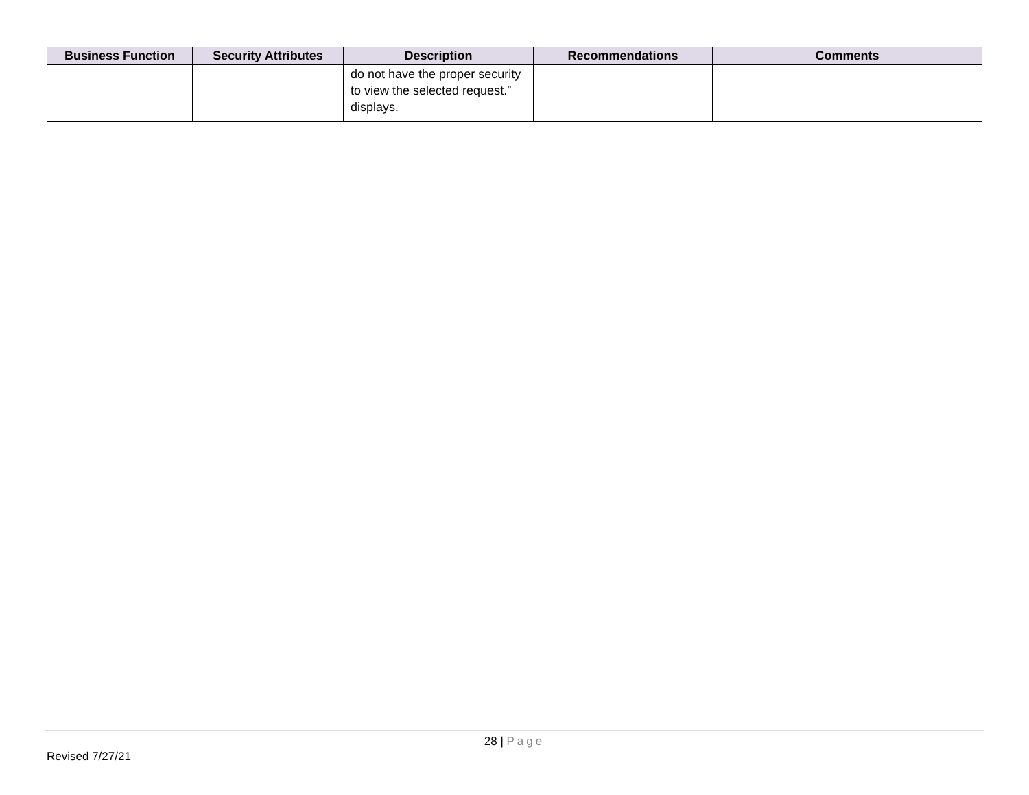| Business Function | Security Attributes | Description | Recommendations | Comments |
| --- | --- | --- | --- | --- |
| | | do not have the proper security to view the selected request.” displays. | | |
28 | Page
Revised 7/27/21